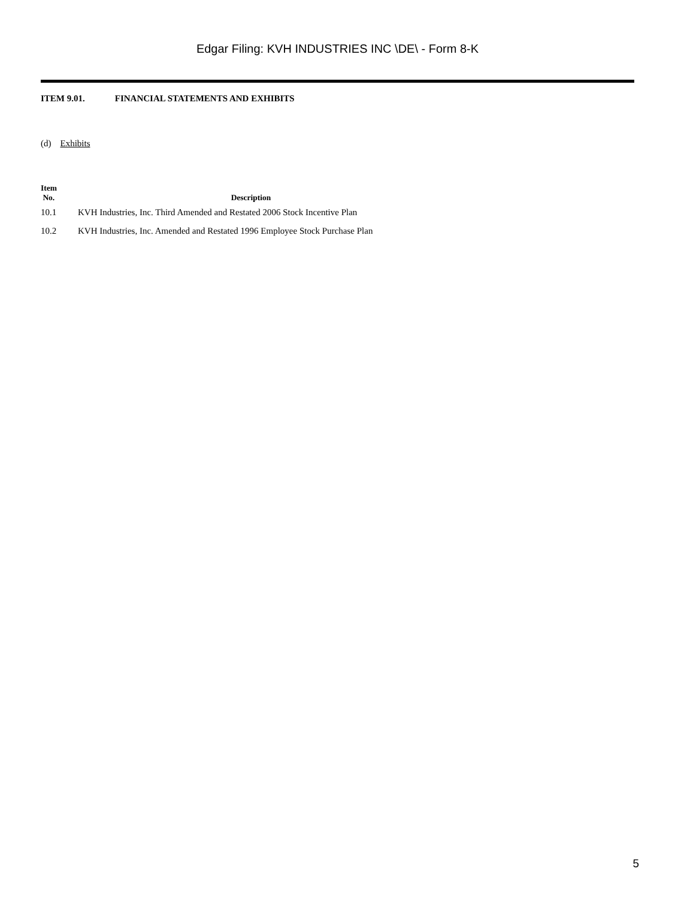Edgar Filing: KVH INDUSTRIES INC \DE\ - Form 8-K
ITEM 9.01. FINANCIAL STATEMENTS AND EXHIBITS
(d) Exhibits
| Item No. | Description |
| --- | --- |
| 10.1 | KVH Industries, Inc. Third Amended and Restated 2006 Stock Incentive Plan |
| 10.2 | KVH Industries, Inc. Amended and Restated 1996 Employee Stock Purchase Plan |
5